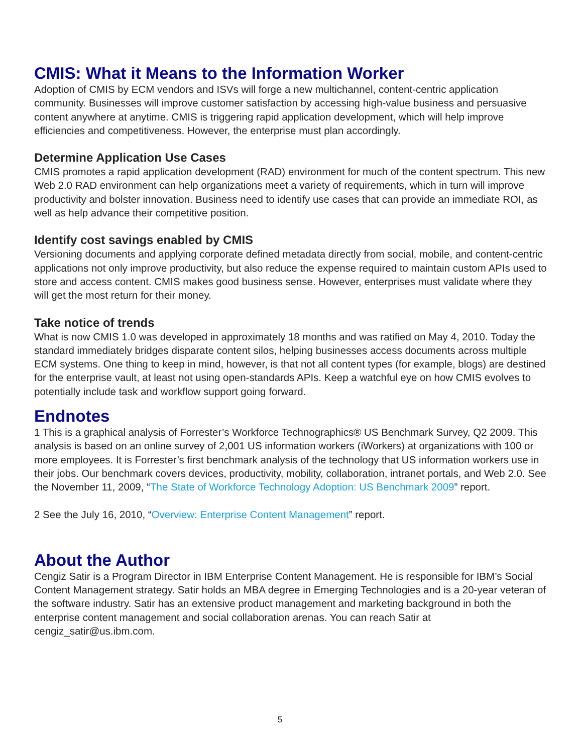CMIS: What it Means to the Information Worker
Adoption of CMIS by ECM vendors and ISVs will forge a new multichannel, content-centric application community. Businesses will improve customer satisfaction by accessing high-value business and persuasive content anywhere at anytime. CMIS is triggering rapid application development, which will help improve efficiencies and competitiveness. However, the enterprise must plan accordingly.
Determine Application Use Cases
CMIS promotes a rapid application development (RAD) environment for much of the content spectrum. This new Web 2.0 RAD environment can help organizations meet a variety of requirements, which in turn will improve productivity and bolster innovation. Business need to identify use cases that can provide an immediate ROI, as well as help advance their competitive position.
Identify cost savings enabled by CMIS
Versioning documents and applying corporate defined metadata directly from social, mobile, and content-centric applications not only improve productivity, but also reduce the expense required to maintain custom APIs used to store and access content. CMIS makes good business sense. However, enterprises must validate where they will get the most return for their money.
Take notice of trends
What is now CMIS 1.0 was developed in approximately 18 months and was ratified on May 4, 2010. Today the standard immediately bridges disparate content silos, helping businesses access documents across multiple ECM systems. One thing to keep in mind, however, is that not all content types (for example, blogs) are destined for the enterprise vault, at least not using open-standards APIs. Keep a watchful eye on how CMIS evolves to potentially include task and workflow support going forward.
Endnotes
1 This is a graphical analysis of Forrester’s Workforce Technographics® US Benchmark Survey, Q2 2009. This analysis is based on an online survey of 2,001 US information workers (iWorkers) at organizations with 100 or more employees. It is Forrester’s first benchmark analysis of the technology that US information workers use in their jobs. Our benchmark covers devices, productivity, mobility, collaboration, intranet portals, and Web 2.0. See the November 11, 2009, “The State of Workforce Technology Adoption: US Benchmark 2009” report.
2 See the July 16, 2010, “Overview: Enterprise Content Management” report.
About the Author
Cengiz Satir is a Program Director in IBM Enterprise Content Management. He is responsible for IBM’s Social Content Management strategy. Satir holds an MBA degree in Emerging Technologies and is a 20-year veteran of the software industry. Satir has an extensive product management and marketing background in both the enterprise content management and social collaboration arenas. You can reach Satir at cengiz_satir@us.ibm.com.
5